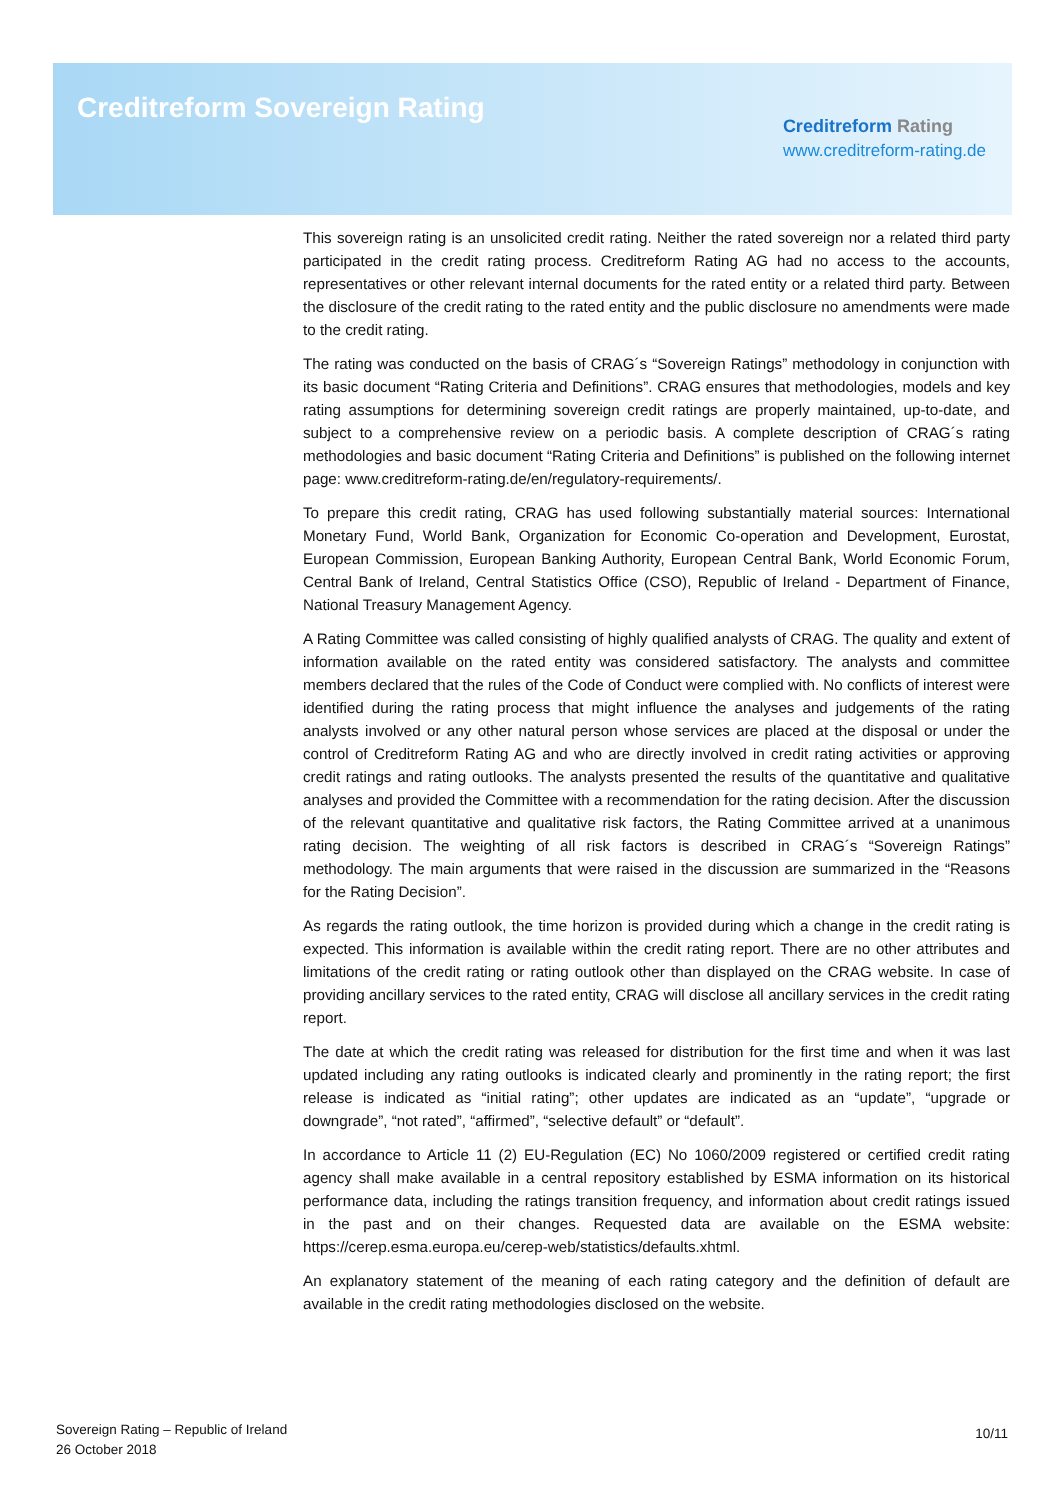Creditreform Sovereign Rating
Creditreform Rating
www.creditreform-rating.de
This sovereign rating is an unsolicited credit rating. Neither the rated sovereign nor a related third party participated in the credit rating process. Creditreform Rating AG had no access to the accounts, representatives or other relevant internal documents for the rated entity or a related third party. Between the disclosure of the credit rating to the rated entity and the public disclosure no amendments were made to the credit rating.
The rating was conducted on the basis of CRAG´s “Sovereign Ratings” methodology in conjunction with its basic document “Rating Criteria and Definitions”. CRAG ensures that methodologies, models and key rating assumptions for determining sovereign credit ratings are properly maintained, up-to-date, and subject to a comprehensive review on a periodic basis. A complete description of CRAG´s rating methodologies and basic document “Rating Criteria and Definitions” is published on the following internet page: www.creditreform-rating.de/en/regulatory-requirements/.
To prepare this credit rating, CRAG has used following substantially material sources: International Monetary Fund, World Bank, Organization for Economic Co-operation and Development, Eurostat, European Commission, European Banking Authority, European Central Bank, World Economic Forum, Central Bank of Ireland, Central Statistics Office (CSO), Republic of Ireland - Department of Finance, National Treasury Management Agency.
A Rating Committee was called consisting of highly qualified analysts of CRAG. The quality and extent of information available on the rated entity was considered satisfactory. The analysts and committee members declared that the rules of the Code of Conduct were complied with. No conflicts of interest were identified during the rating process that might influence the analyses and judgements of the rating analysts involved or any other natural person whose services are placed at the disposal or under the control of Creditreform Rating AG and who are directly involved in credit rating activities or approving credit ratings and rating outlooks. The analysts presented the results of the quantitative and qualitative analyses and provided the Committee with a recommendation for the rating decision. After the discussion of the relevant quantitative and qualitative risk factors, the Rating Committee arrived at a unanimous rating decision. The weighting of all risk factors is described in CRAG´s “Sovereign Ratings” methodology. The main arguments that were raised in the discussion are summarized in the “Reasons for the Rating Decision”.
As regards the rating outlook, the time horizon is provided during which a change in the credit rating is expected. This information is available within the credit rating report. There are no other attributes and limitations of the credit rating or rating outlook other than displayed on the CRAG website. In case of providing ancillary services to the rated entity, CRAG will disclose all ancillary services in the credit rating report.
The date at which the credit rating was released for distribution for the first time and when it was last updated including any rating outlooks is indicated clearly and prominently in the rating report; the first release is indicated as “initial rating”; other updates are indicated as an “update”, “upgrade or downgrade”, “not rated”, “affirmed”, “selective default” or “default”.
In accordance to Article 11 (2) EU-Regulation (EC) No 1060/2009 registered or certified credit rating agency shall make available in a central repository established by ESMA information on its historical performance data, including the ratings transition frequency, and information about credit ratings issued in the past and on their changes. Requested data are available on the ESMA website: https://cerep.esma.europa.eu/cerep-web/statistics/defaults.xhtml.
An explanatory statement of the meaning of each rating category and the definition of default are available in the credit rating methodologies disclosed on the website.
Sovereign Rating – Republic of Ireland
26 October 2018
10/11